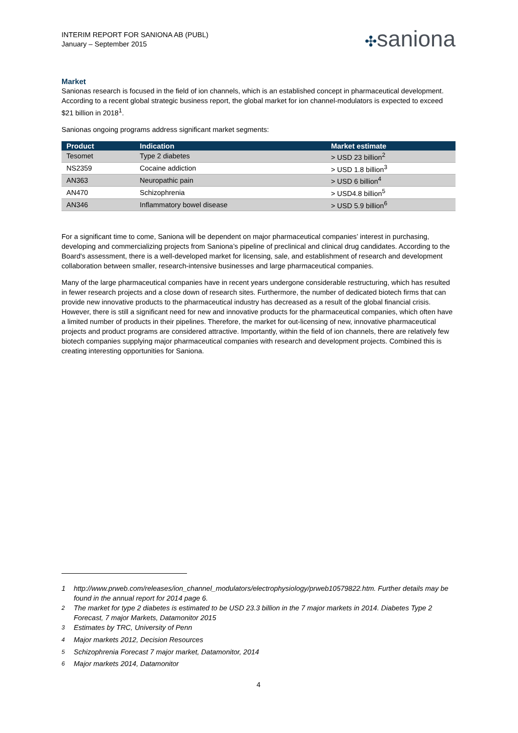INTERIM REPORT FOR SANIONA AB (PUBL)
January – September 2015
✣saniona
Market
Sanionas research is focused in the field of ion channels, which is an established concept in pharmaceutical development. According to a recent global strategic business report, the global market for ion channel-modulators is expected to exceed $21 billion in 2018<sup>1</sup>.
Sanionas ongoing programs address significant market segments:
| Product | Indication | Market estimate |
| --- | --- | --- |
| Tesomet | Type 2 diabetes | > USD 23 billion<sup>2</sup> |
| NS2359 | Cocaine addiction | > USD 1.8 billion<sup>3</sup> |
| AN363 | Neuropathic pain | > USD 6 billion<sup>4</sup> |
| AN470 | Schizophrenia | > USD4.8 billion<sup>5</sup> |
| AN346 | Inflammatory bowel disease | > USD 5.9 billion<sup>6</sup> |
For a significant time to come, Saniona will be dependent on major pharmaceutical companies’ interest in purchasing, developing and commercializing projects from Saniona’s pipeline of preclinical and clinical drug candidates. According to the Board's assessment, there is a well-developed market for licensing, sale, and establishment of research and development collaboration between smaller, research-intensive businesses and large pharmaceutical companies.
Many of the large pharmaceutical companies have in recent years undergone considerable restructuring, which has resulted in fewer research projects and a close down of research sites. Furthermore, the number of dedicated biotech firms that can provide new innovative products to the pharmaceutical industry has decreased as a result of the global financial crisis. However, there is still a significant need for new and innovative products for the pharmaceutical companies, which often have a limited number of products in their pipelines. Therefore, the market for out-licensing of new, innovative pharmaceutical projects and product programs are considered attractive. Importantly, within the field of ion channels, there are relatively few biotech companies supplying major pharmaceutical companies with research and development projects. Combined this is creating interesting opportunities for Saniona.
1 http://www.prweb.com/releases/ion_channel_modulators/electrophysiology/prweb10579822.htm. Further details may be found in the annual report for 2014 page 6.
<sup>2</sup> The market for type 2 diabetes is estimated to be USD 23.3 billion in the 7 major markets in 2014. Diabetes Type 2 Forecast, 7 major Markets, Datamonitor 2015
<sup>3</sup> Estimates by TRC, University of Penn
<sup>4</sup> Major markets 2012, Decision Resources
<sup>5</sup> Schizophrenia Forecast 7 major market, Datamonitor, 2014
<sup>6</sup> Major markets 2014, Datamonitor
4